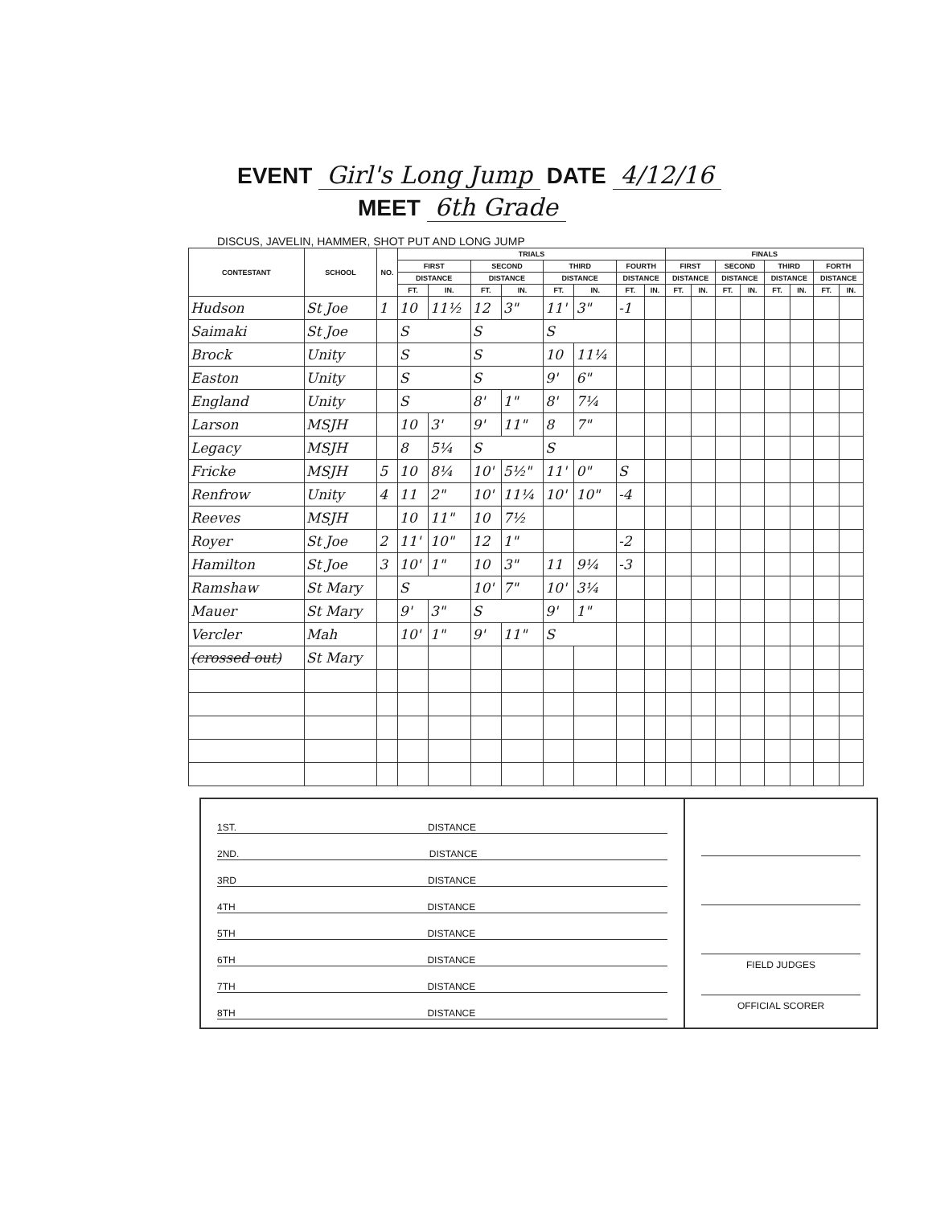EVENT Girl's Long Jump DATE 4/12/16
MEET 6th Grade
DISCUS, JAVELIN, HAMMER, SHOT PUT AND LONG JUMP
| CONTESTANT | SCHOOL | NO. | TRIALS | | | | | | | | FINALS | | | | | | | |
| --- | --- | --- | --- | --- | --- | --- | --- | --- | --- | --- | --- | --- | --- | --- | --- | --- | --- | --- |
| | | | FIRST | | SECOND | | THIRD | | FOURTH | | FIRST | | SECOND | | THIRD | | FORTH | |
| | | | DISTANCE | | DISTANCE | | DISTANCE | | DISTANCE | | DISTANCE | | DISTANCE | | DISTANCE | | DISTANCE | |
| | | | FT. | IN. | FT. | IN. | FT. | IN. | FT. | IN. | FT. | IN. | FT. | IN. | FT. | IN. | FT. | IN. |
| Hudson | St Joe | 1 | 10 | 11½ | 12 | 3" | 11' | 3" | -1 | | | | | | | | | |
| Saimaki | St Joe | | S | | S | | S | | | | | | | | | | | |
| Brock | Unity | | S | | S | | 10 | 11¼ | | | | | | | | | | |
| Easton | Unity | | S | | S | | 9' | 6" | | | | | | | | | | |
| England | Unity | | S | | 8' | 1" | 8' | 7¼ | | | | | | | | | | |
| Larson | MSJH | | 10 | 3' | 9' | 11" | 8 | 7" | | | | | | | | | | |
| Legacy | MSJH | | 8 | 5¼ | S | | S | | | | | | | | | | | |
| Fricke | MSJH | 5 | 10 | 8¼ | 10' | 5½" | 11' | 0" | S | | | | | | | | | |
| Renfrow | Unity | 4 | 11 | 2" | 10' | 11¼ | 10' | 10" | -4 | | | | | | | | | |
| Reeves | MSJH | | 10 | 11" | 10 | 7½ | | | | | | | | | | | | |
| Royer | St Joe | 2 | 11' | 10" | 12 | 1" | | | -2 | | | | | | | | | |
| Hamilton | St Joe | 3 | 10' | 1" | 10 | 3" | 11 | 9¼ | -3 | | | | | | | | | |
| Ramshaw | St Mary | | S | | 10' | 7" | 10' | 3¼ | | | | | | | | | | |
| Mauer | St Mary | | 9' | 3" | S | | 9' | 1" | | | | | | | | | | |
| Vercler | Mah | | 10' | 1" | 9' | 11" | S | | | | | | | | | | | |
| (crossed out) | St Mary | | | | | | | | | | | | | | | | | |
1ST. DISTANCE
2ND. DISTANCE
3RD DISTANCE
4TH DISTANCE
5TH DISTANCE
6TH DISTANCE
7TH DISTANCE
8TH DISTANCE
FIELD JUDGES
OFFICIAL SCORER